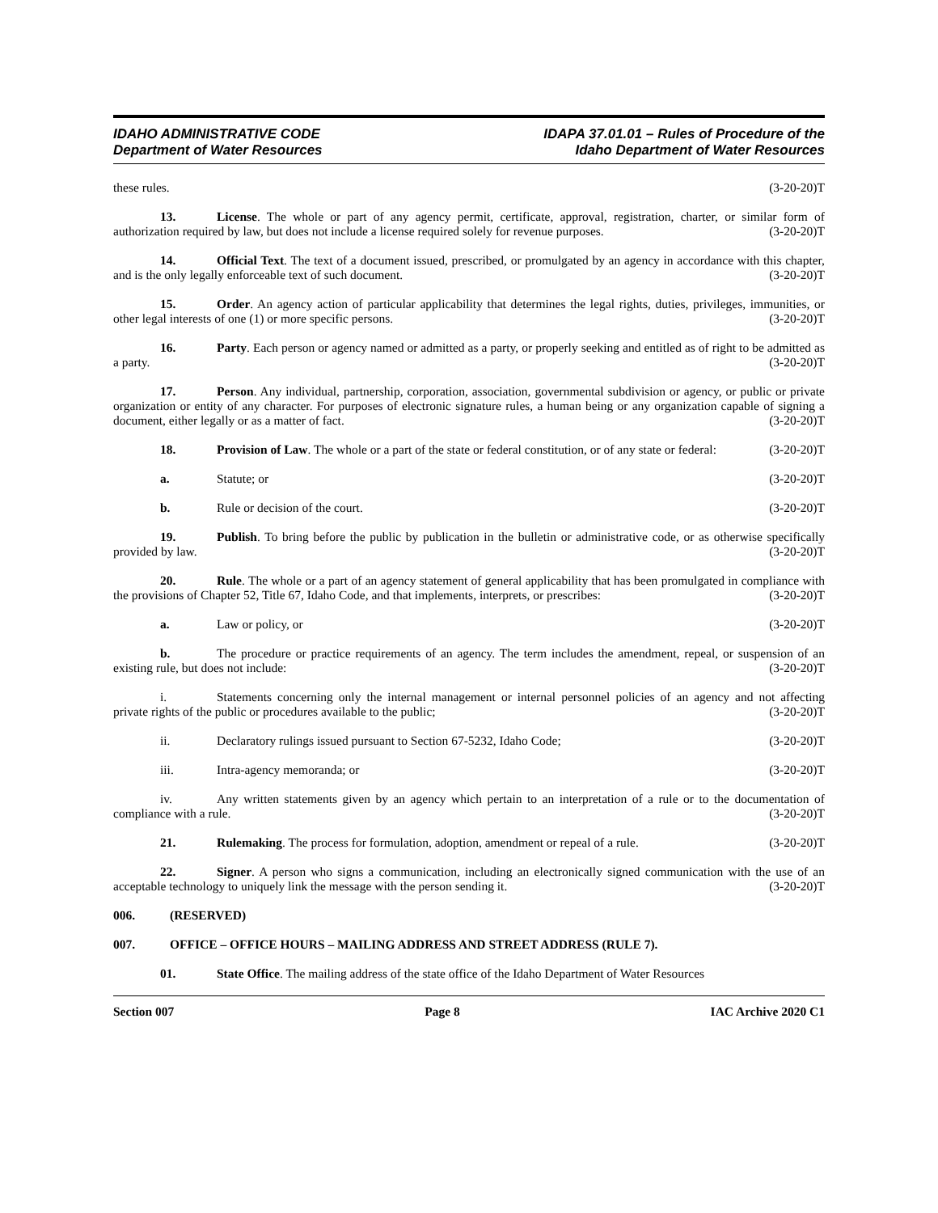IDAHO ADMINISTRATIVE CODE
Department of Water Resources
IDAPA 37.01.01 – Rules of Procedure of the
Idaho Department of Water Resources
these rules. (3-20-20)T
13. License. The whole or part of any agency permit, certificate, approval, registration, charter, or similar form of authorization required by law, but does not include a license required solely for revenue purposes. (3-20-20)T
14. Official Text. The text of a document issued, prescribed, or promulgated by an agency in accordance with this chapter, and is the only legally enforceable text of such document. (3-20-20)T
15. Order. An agency action of particular applicability that determines the legal rights, duties, privileges, immunities, or other legal interests of one (1) or more specific persons. (3-20-20)T
16. Party. Each person or agency named or admitted as a party, or properly seeking and entitled as of right to be admitted as a party. (3-20-20)T
17. Person. Any individual, partnership, corporation, association, governmental subdivision or agency, or public or private organization or entity of any character. For purposes of electronic signature rules, a human being or any organization capable of signing a document, either legally or as a matter of fact. (3-20-20)T
18. Provision of Law. The whole or a part of the state or federal constitution, or of any state or federal: (3-20-20)T
a. Statute; or (3-20-20)T
b. Rule or decision of the court. (3-20-20)T
19. Publish. To bring before the public by publication in the bulletin or administrative code, or as otherwise specifically provided by law. (3-20-20)T
20. Rule. The whole or a part of an agency statement of general applicability that has been promulgated in compliance with the provisions of Chapter 52, Title 67, Idaho Code, and that implements, interprets, or prescribes: (3-20-20)T
a. Law or policy, or (3-20-20)T
b. The procedure or practice requirements of an agency. The term includes the amendment, repeal, or suspension of an existing rule, but does not include: (3-20-20)T
i. Statements concerning only the internal management or internal personnel policies of an agency and not affecting private rights of the public or procedures available to the public; (3-20-20)T
ii. Declaratory rulings issued pursuant to Section 67-5232, Idaho Code; (3-20-20)T
iii. Intra-agency memoranda; or (3-20-20)T
iv. Any written statements given by an agency which pertain to an interpretation of a rule or to the documentation of compliance with a rule. (3-20-20)T
21. Rulemaking. The process for formulation, adoption, amendment or repeal of a rule. (3-20-20)T
22. Signer. A person who signs a communication, including an electronically signed communication with the use of an acceptable technology to uniquely link the message with the person sending it. (3-20-20)T
006. (RESERVED)
007. OFFICE – OFFICE HOURS – MAILING ADDRESS AND STREET ADDRESS (RULE 7).
01. State Office. The mailing address of the state office of the Idaho Department of Water Resources
Section 007 Page 8 IAC Archive 2020 C1